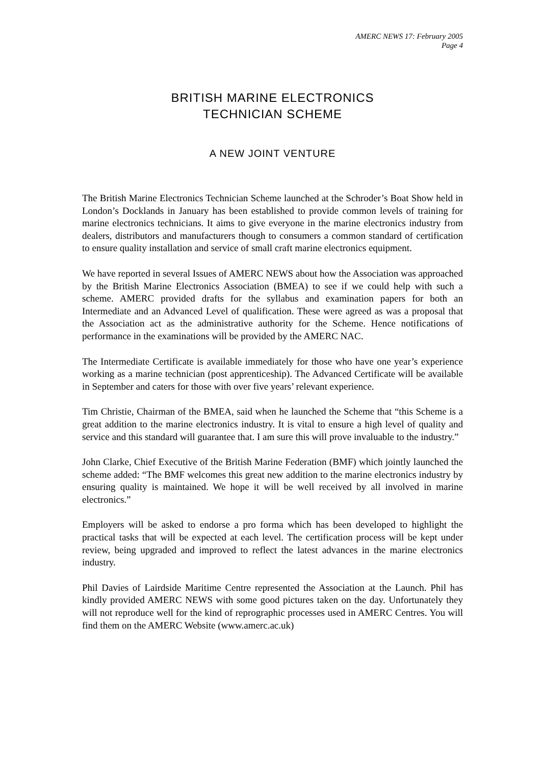AMERC NEWS 17: February 2005
Page 4
BRITISH MARINE ELECTRONICS
TECHNICIAN SCHEME
A NEW JOINT VENTURE
The British Marine Electronics Technician Scheme launched at the Schroder’s Boat Show held in London’s Docklands in January has been established to provide common levels of training for marine electronics technicians. It aims to give everyone in the marine electronics industry from dealers, distributors and manufacturers though to consumers a common standard of certification to ensure quality installation and service of small craft marine electronics equipment.
We have reported in several Issues of AMERC NEWS about how the Association was approached by the British Marine Electronics Association (BMEA) to see if we could help with such a scheme. AMERC provided drafts for the syllabus and examination papers for both an Intermediate and an Advanced Level of qualification. These were agreed as was a proposal that the Association act as the administrative authority for the Scheme. Hence notifications of performance in the examinations will be provided by the AMERC NAC.
The Intermediate Certificate is available immediately for those who have one year’s experience working as a marine technician (post apprenticeship). The Advanced Certificate will be available in September and caters for those with over five years’ relevant experience.
Tim Christie, Chairman of the BMEA, said when he launched the Scheme that “this Scheme is a great addition to the marine electronics industry. It is vital to ensure a high level of quality and service and this standard will guarantee that. I am sure this will prove invaluable to the industry.”
John Clarke, Chief Executive of the British Marine Federation (BMF) which jointly launched the scheme added: “The BMF welcomes this great new addition to the marine electronics industry by ensuring quality is maintained. We hope it will be well received by all involved in marine electronics.”
Employers will be asked to endorse a pro forma which has been developed to highlight the practical tasks that will be expected at each level. The certification process will be kept under review, being upgraded and improved to reflect the latest advances in the marine electronics industry.
Phil Davies of Lairdside Maritime Centre represented the Association at the Launch. Phil has kindly provided AMERC NEWS with some good pictures taken on the day. Unfortunately they will not reproduce well for the kind of reprographic processes used in AMERC Centres. You will find them on the AMERC Website (www.amerc.ac.uk)